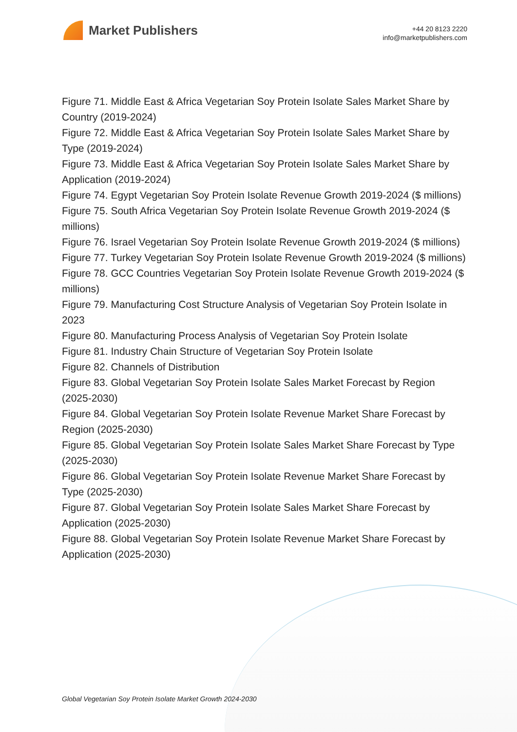Market Publishers
+44 20 8123 2220
info@marketpublishers.com
Figure 71. Middle East & Africa Vegetarian Soy Protein Isolate Sales Market Share by Country (2019-2024)
Figure 72. Middle East & Africa Vegetarian Soy Protein Isolate Sales Market Share by Type (2019-2024)
Figure 73. Middle East & Africa Vegetarian Soy Protein Isolate Sales Market Share by Application (2019-2024)
Figure 74. Egypt Vegetarian Soy Protein Isolate Revenue Growth 2019-2024 ($ millions)
Figure 75. South Africa Vegetarian Soy Protein Isolate Revenue Growth 2019-2024 ($ millions)
Figure 76. Israel Vegetarian Soy Protein Isolate Revenue Growth 2019-2024 ($ millions)
Figure 77. Turkey Vegetarian Soy Protein Isolate Revenue Growth 2019-2024 ($ millions)
Figure 78. GCC Countries Vegetarian Soy Protein Isolate Revenue Growth 2019-2024 ($ millions)
Figure 79. Manufacturing Cost Structure Analysis of Vegetarian Soy Protein Isolate in 2023
Figure 80. Manufacturing Process Analysis of Vegetarian Soy Protein Isolate
Figure 81. Industry Chain Structure of Vegetarian Soy Protein Isolate
Figure 82. Channels of Distribution
Figure 83. Global Vegetarian Soy Protein Isolate Sales Market Forecast by Region (2025-2030)
Figure 84. Global Vegetarian Soy Protein Isolate Revenue Market Share Forecast by Region (2025-2030)
Figure 85. Global Vegetarian Soy Protein Isolate Sales Market Share Forecast by Type (2025-2030)
Figure 86. Global Vegetarian Soy Protein Isolate Revenue Market Share Forecast by Type (2025-2030)
Figure 87. Global Vegetarian Soy Protein Isolate Sales Market Share Forecast by Application (2025-2030)
Figure 88. Global Vegetarian Soy Protein Isolate Revenue Market Share Forecast by Application (2025-2030)
Global Vegetarian Soy Protein Isolate Market Growth 2024-2030